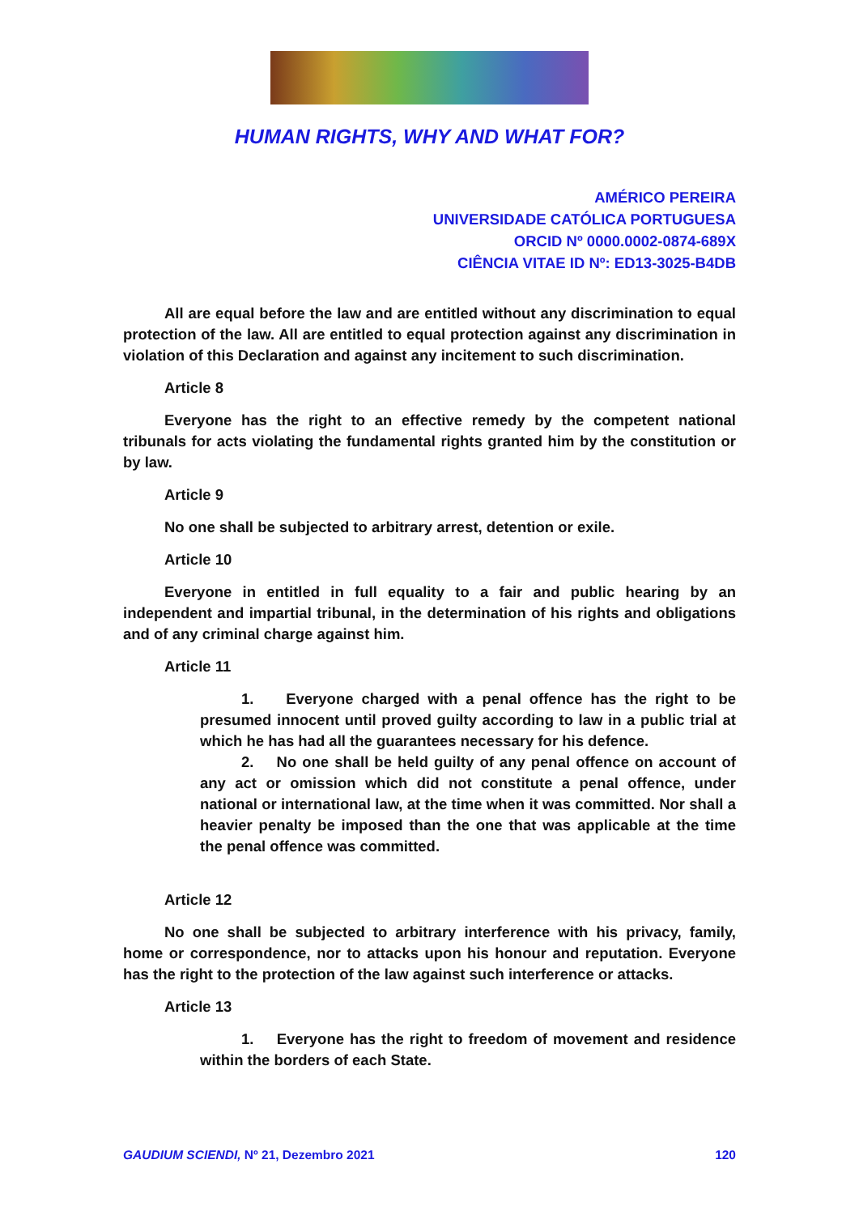HUMAN RIGHTS, WHY AND WHAT FOR?
AMÉRICO PEREIRA
UNIVERSIDADE CATÓLICA PORTUGUESA
ORCID Nº 0000.0002-0874-689X
CIÊNCIA VITAE ID Nº: ED13-3025-B4DB
All are equal before the law and are entitled without any discrimination to equal protection of the law. All are entitled to equal protection against any discrimination in violation of this Declaration and against any incitement to such discrimination.
Article 8
Everyone has the right to an effective remedy by the competent national tribunals for acts violating the fundamental rights granted him by the constitution or by law.
Article 9
No one shall be subjected to arbitrary arrest, detention or exile.
Article 10
Everyone in entitled in full equality to a fair and public hearing by an independent and impartial tribunal, in the determination of his rights and obligations and of any criminal charge against him.
Article 11
1. Everyone charged with a penal offence has the right to be presumed innocent until proved guilty according to law in a public trial at which he has had all the guarantees necessary for his defence.
2. No one shall be held guilty of any penal offence on account of any act or omission which did not constitute a penal offence, under national or international law, at the time when it was committed. Nor shall a heavier penalty be imposed than the one that was applicable at the time the penal offence was committed.
Article 12
No one shall be subjected to arbitrary interference with his privacy, family, home or correspondence, nor to attacks upon his honour and reputation. Everyone has the right to the protection of the law against such interference or attacks.
Article 13
1. Everyone has the right to freedom of movement and residence within the borders of each State.
GAUDIUM SCIENDI, Nº 21, Dezembro 2021 120